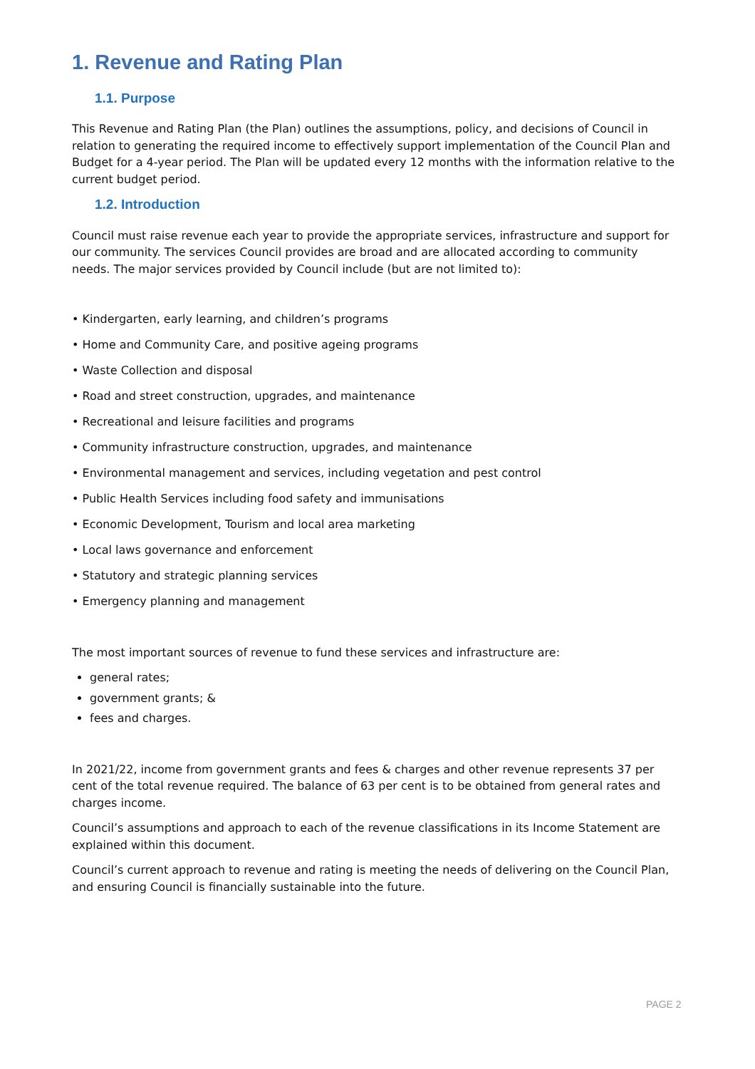1. Revenue and Rating Plan
1.1. Purpose
This Revenue and Rating Plan (the Plan) outlines the assumptions, policy, and decisions of Council in relation to generating the required income to effectively support implementation of the Council Plan and Budget for a 4-year period. The Plan will be updated every 12 months with the information relative to the current budget period.
1.2. Introduction
Council must raise revenue each year to provide the appropriate services, infrastructure and support for our community. The services Council provides are broad and are allocated according to community needs. The major services provided by Council include (but are not limited to):
• Kindergarten, early learning, and children’s programs
• Home and Community Care, and positive ageing programs
• Waste Collection and disposal
• Road and street construction, upgrades, and maintenance
• Recreational and leisure facilities and programs
• Community infrastructure construction, upgrades, and maintenance
• Environmental management and services, including vegetation and pest control
• Public Health Services including food safety and immunisations
• Economic Development, Tourism and local area marketing
• Local laws governance and enforcement
• Statutory and strategic planning services
• Emergency planning and management
The most important sources of revenue to fund these services and infrastructure are:
general rates;
government grants; &
fees and charges.
In 2021/22, income from government grants and fees & charges and other revenue represents 37 per cent of the total revenue required. The balance of 63 per cent is to be obtained from general rates and charges income.
Council’s assumptions and approach to each of the revenue classifications in its Income Statement are explained within this document.
Council’s current approach to revenue and rating is meeting the needs of delivering on the Council Plan, and ensuring Council is financially sustainable into the future.
PAGE 2